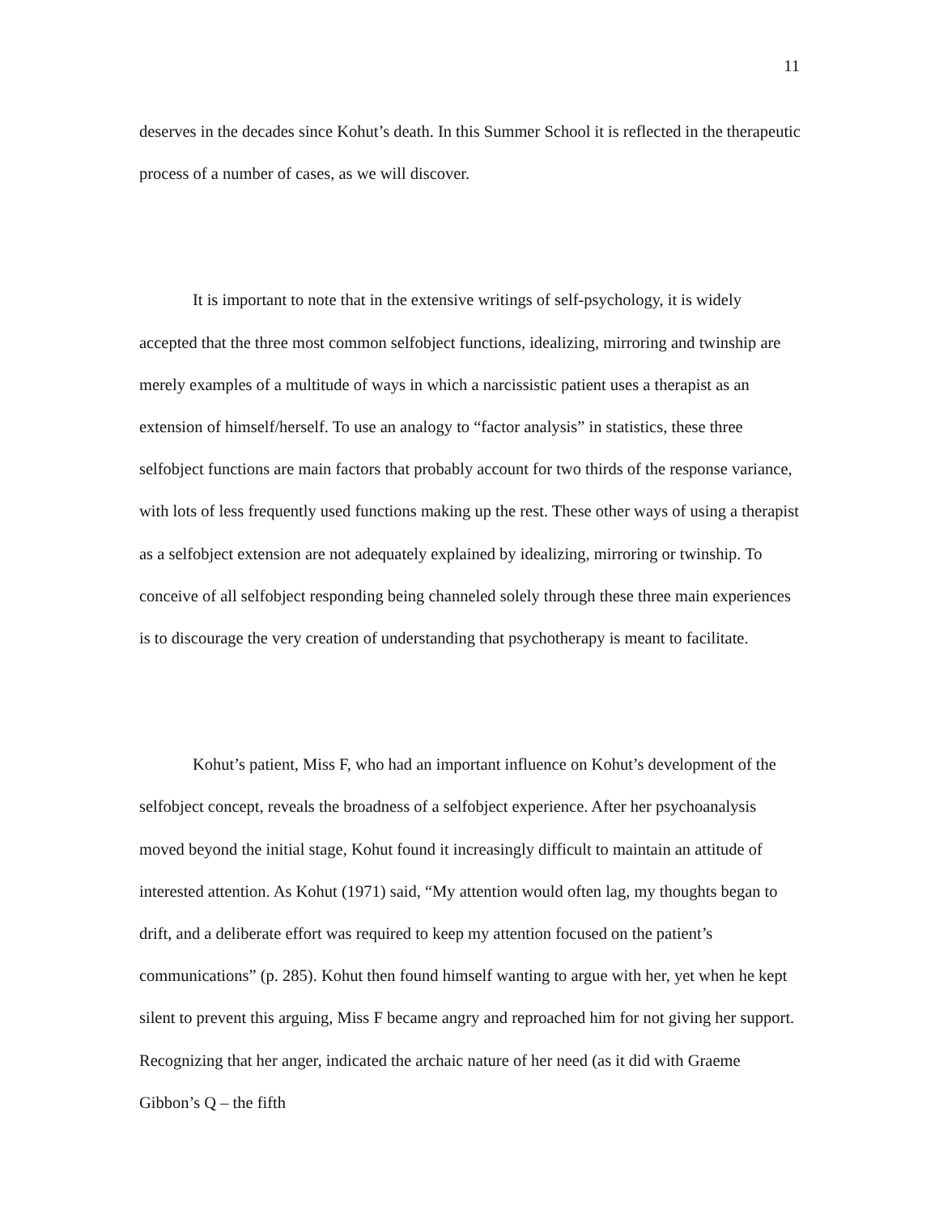11
deserves in the decades since Kohut’s death. In this Summer School it is reflected in the therapeutic process of a number of cases, as we will discover.
It is important to note that in the extensive writings of self-psychology, it is widely accepted that the three most common selfobject functions, idealizing, mirroring and twinship are merely examples of a multitude of ways in which a narcissistic patient uses a therapist as an extension of himself/herself. To use an analogy to “factor analysis” in statistics, these three selfobject functions are main factors that probably account for two thirds of the response variance, with lots of less frequently used functions making up the rest. These other ways of using a therapist as a selfobject extension are not adequately explained by idealizing, mirroring or twinship. To conceive of all selfobject responding being channeled solely through these three main experiences is to discourage the very creation of understanding that psychotherapy is meant to facilitate.
Kohut’s patient, Miss F, who had an important influence on Kohut’s development of the selfobject concept, reveals the broadness of a selfobject experience. After her psychoanalysis moved beyond the initial stage, Kohut found it increasingly difficult to maintain an attitude of interested attention. As Kohut (1971) said, “My attention would often lag, my thoughts began to drift, and a deliberate effort was required to keep my attention focused on the patient’s communications” (p. 285). Kohut then found himself wanting to argue with her, yet when he kept silent to prevent this arguing, Miss F became angry and reproached him for not giving her support. Recognizing that her anger, indicated the archaic nature of her need (as it did with Graeme Gibbon’s Q – the fifth